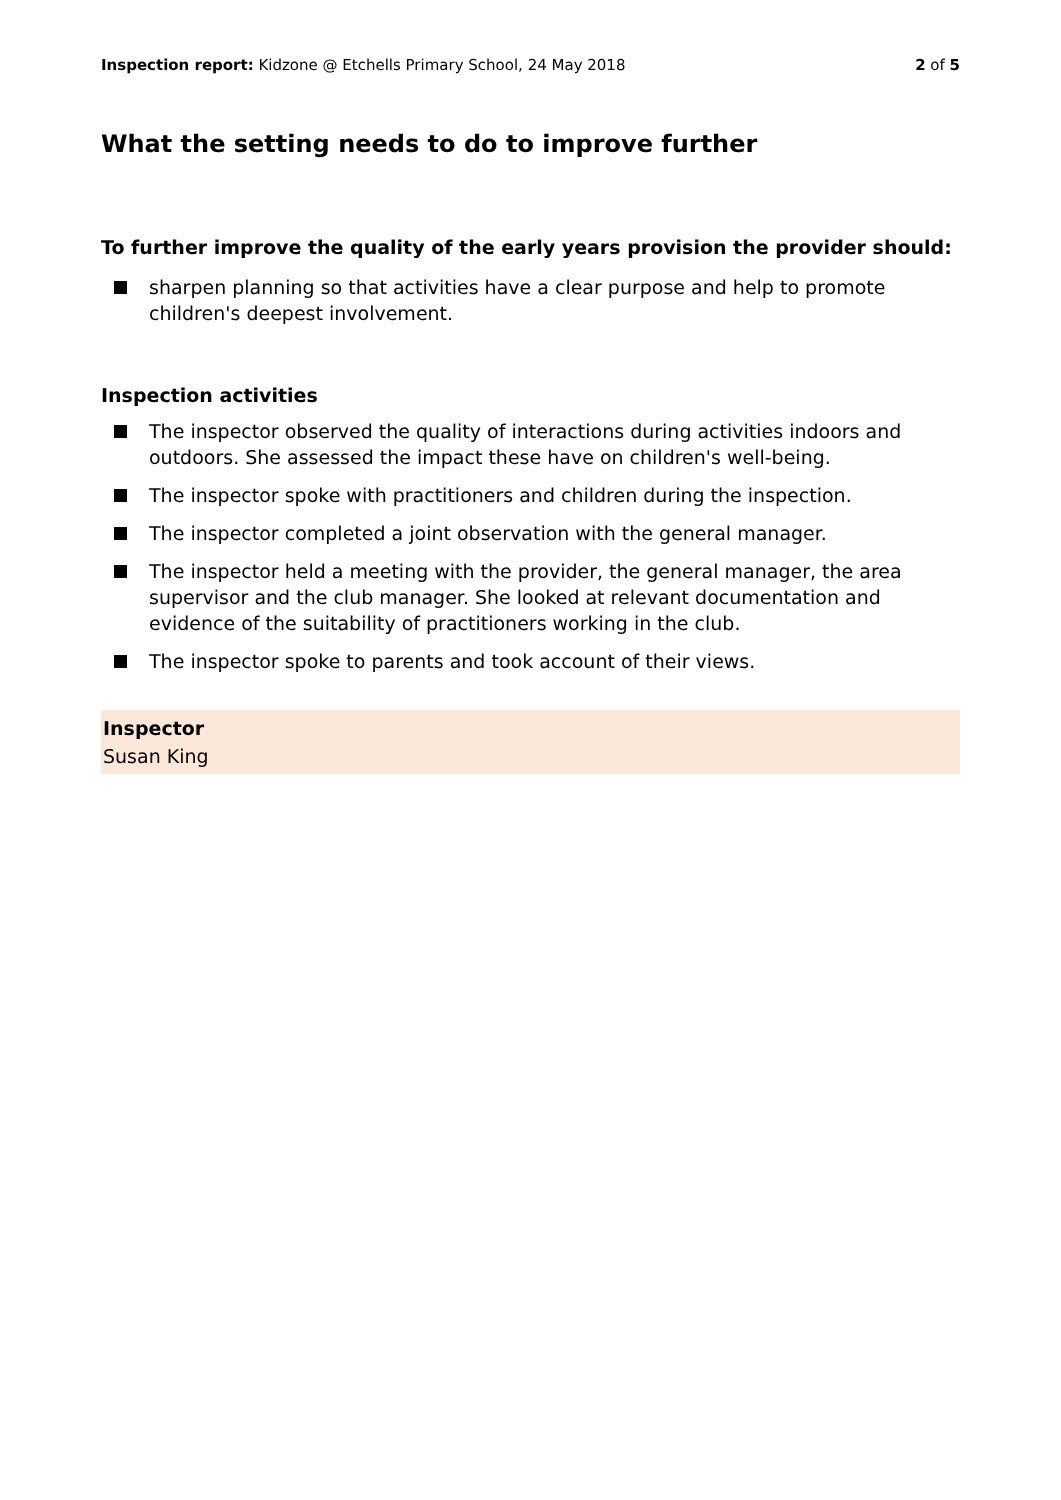Inspection report: Kidzone @ Etchells Primary School, 24 May 2018
2 of 5
What the setting needs to do to improve further
To further improve the quality of the early years provision the provider should:
sharpen planning so that activities have a clear purpose and help to promote children's deepest involvement.
Inspection activities
The inspector observed the quality of interactions during activities indoors and outdoors. She assessed the impact these have on children's well-being.
The inspector spoke with practitioners and children during the inspection.
The inspector completed a joint observation with the general manager.
The inspector held a meeting with the provider, the general manager, the area supervisor and the club manager. She looked at relevant documentation and evidence of the suitability of practitioners working in the club.
The inspector spoke to parents and took account of their views.
Inspector
Susan King